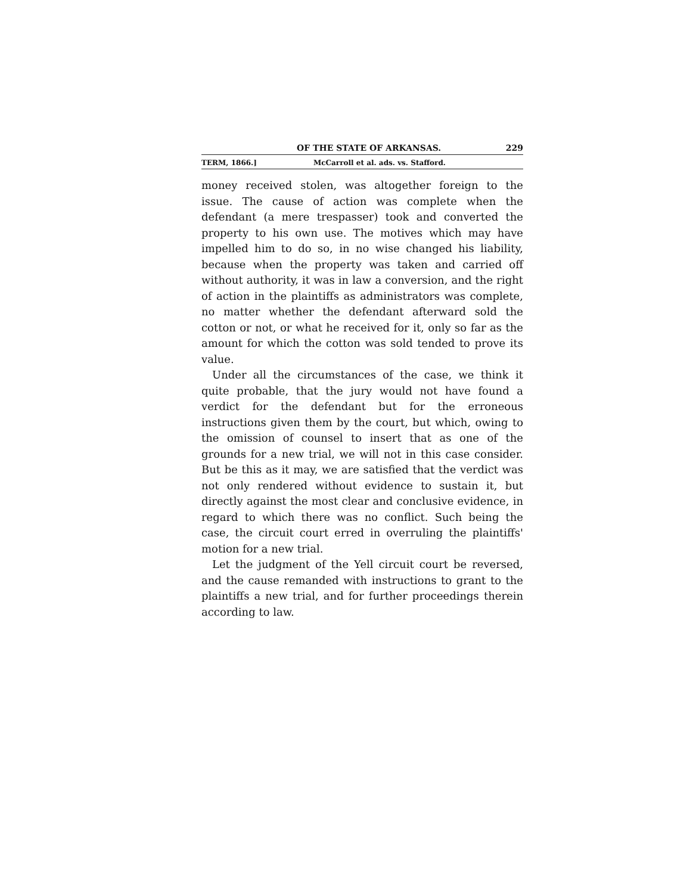OF THE STATE OF ARKANSAS. 229
TERM, 1866.] McCarroll et al. ads. vs. Stafford.
money received stolen, was altogether foreign to the issue. The cause of action was complete when the defendant (a mere trespasser) took and converted the property to his own use. The motives which may have impelled him to do so, in no wise changed his liability, because when the property was taken and carried off without authority, it was in law a conversion, and the right of action in the plaintiffs as administrators was complete, no matter whether the defendant afterward sold the cotton or not, or what he received for it, only so far as the amount for which the cotton was sold tended to prove its value.
Under all the circumstances of the case, we think it quite probable, that the jury would not have found a verdict for the defendant but for the erroneous instructions given them by the court, but which, owing to the omission of counsel to insert that as one of the grounds for a new trial, we will not in this case consider. But be this as it may, we are satisfied that the verdict was not only rendered without evidence to sustain it, but directly against the most clear and conclusive evidence, in regard to which there was no conflict. Such being the case, the circuit court erred in overruling the plaintiffs' motion for a new trial.
Let the judgment of the Yell circuit court be reversed, and the cause remanded with instructions to grant to the plaintiffs a new trial, and for further proceedings therein according to law.